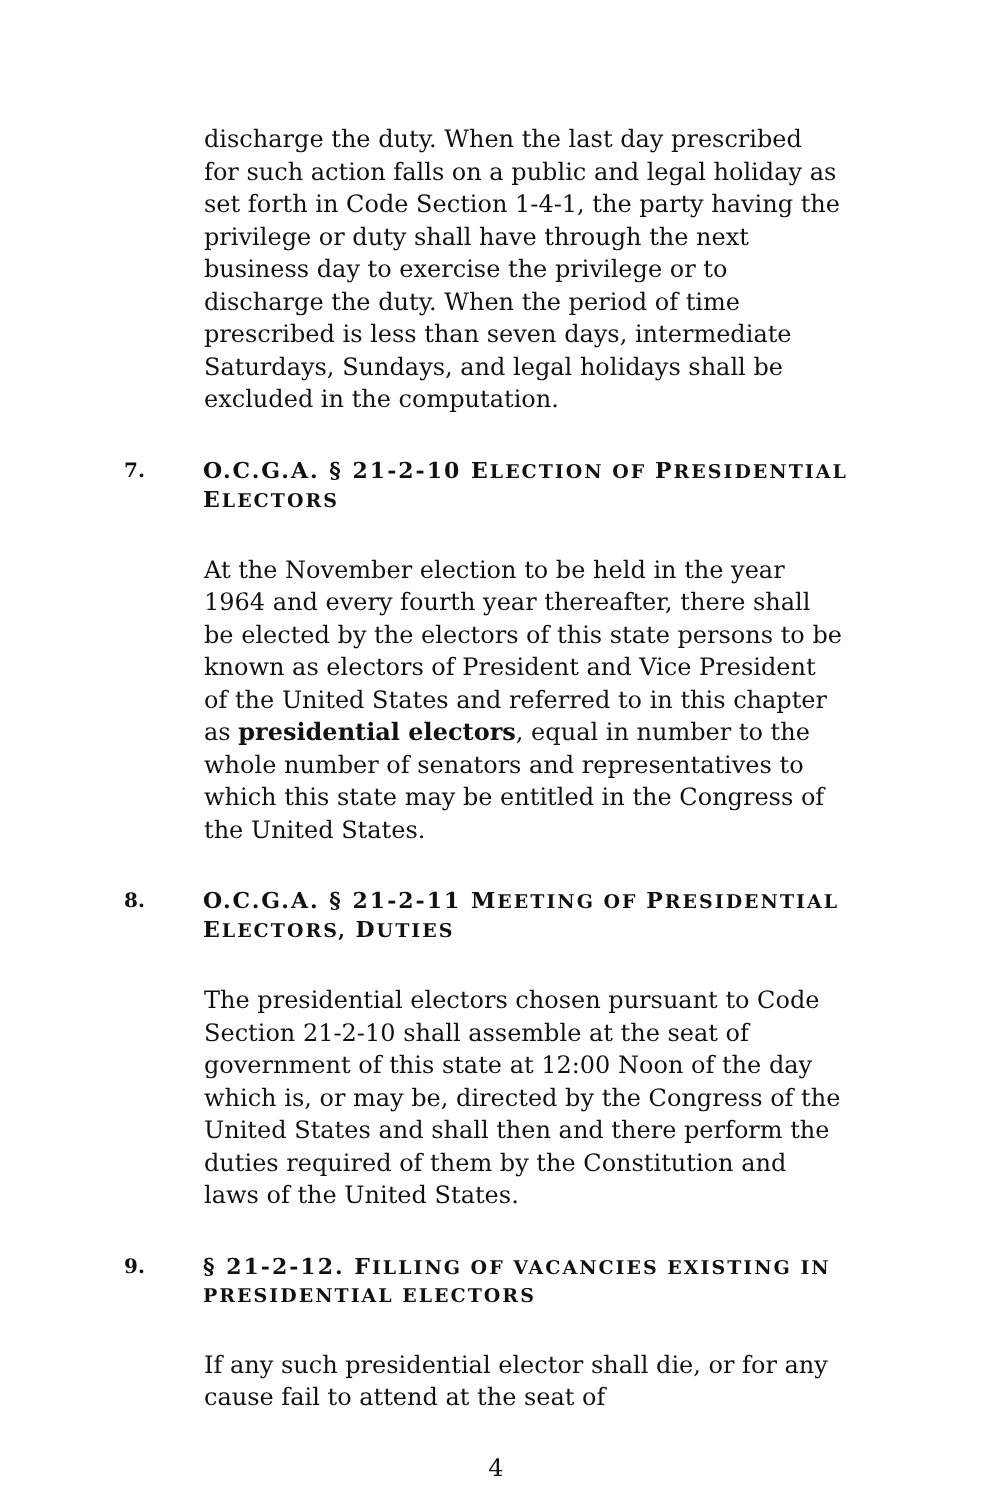discharge the duty. When the last day prescribed for such action falls on a public and legal holiday as set forth in Code Section 1-4-1, the party having the privilege or duty shall have through the next business day to exercise the privilege or to discharge the duty. When the period of time prescribed is less than seven days, intermediate Saturdays, Sundays, and legal holidays shall be excluded in the computation.
7. O.C.G.A. § 21-2-10 ELECTION OF PRESIDENTIAL ELECTORS
At the November election to be held in the year 1964 and every fourth year thereafter, there shall be elected by the electors of this state persons to be known as electors of President and Vice President of the United States and referred to in this chapter as presidential electors, equal in number to the whole number of senators and representatives to which this state may be entitled in the Congress of the United States.
8. O.C.G.A. § 21-2-11 MEETING OF PRESIDENTIAL ELECTORS, DUTIES
The presidential electors chosen pursuant to Code Section 21-2-10 shall assemble at the seat of government of this state at 12:00 Noon of the day which is, or may be, directed by the Congress of the United States and shall then and there perform the duties required of them by the Constitution and laws of the United States.
9. § 21-2-12. FILLING OF VACANCIES EXISTING IN PRESIDENTIAL ELECTORS
If any such presidential elector shall die, or for any cause fail to attend at the seat of
4